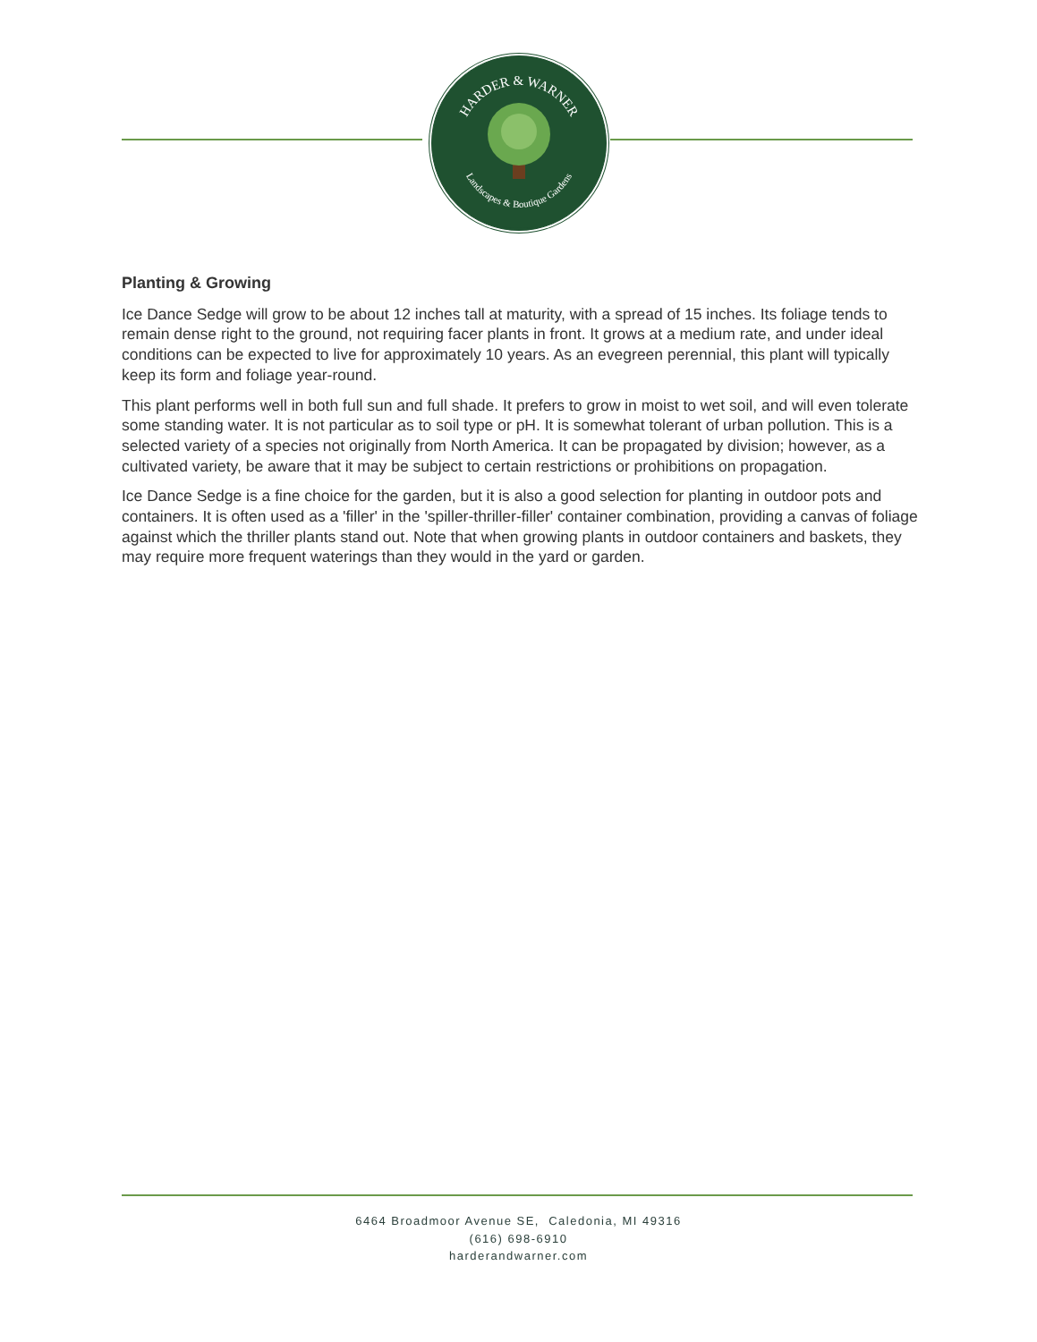HARDER & WARNER
Landscapes & Boutique Gardens
Planting & Growing
Ice Dance Sedge will grow to be about 12 inches tall at maturity, with a spread of 15 inches. Its foliage tends to remain dense right to the ground, not requiring facer plants in front. It grows at a medium rate, and under ideal conditions can be expected to live for approximately 10 years. As an evegreen perennial, this plant will typically keep its form and foliage year-round.
This plant performs well in both full sun and full shade. It prefers to grow in moist to wet soil, and will even tolerate some standing water. It is not particular as to soil type or pH. It is somewhat tolerant of urban pollution. This is a selected variety of a species not originally from North America. It can be propagated by division; however, as a cultivated variety, be aware that it may be subject to certain restrictions or prohibitions on propagation.
Ice Dance Sedge is a fine choice for the garden, but it is also a good selection for planting in outdoor pots and containers. It is often used as a 'filler' in the 'spiller-thriller-filler' container combination, providing a canvas of foliage against which the thriller plants stand out. Note that when growing plants in outdoor containers and baskets, they may require more frequent waterings than they would in the yard or garden.
6464 Broadmoor Avenue SE, Caledonia, MI 49316
(616) 698-6910
harderandwarner.com